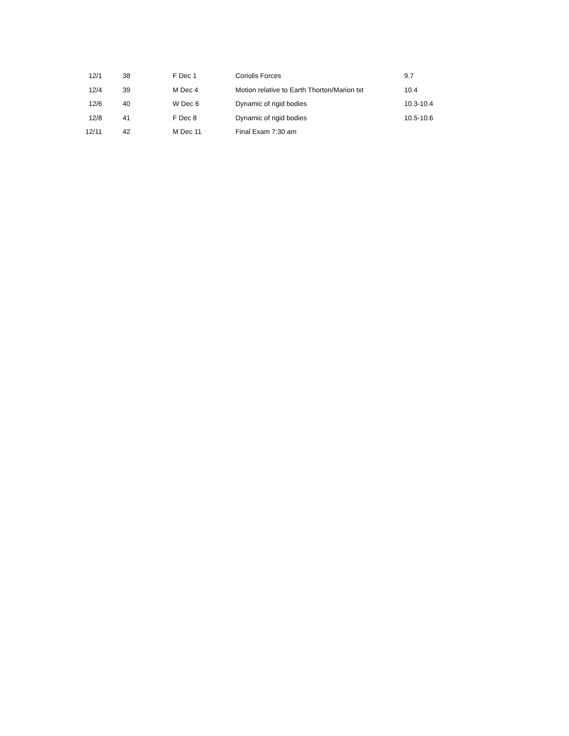| 12/1 | 38 | F Dec 1 | Coriolis Forces | 9.7 |
| 12/4 | 39 | M Dec 4 | Motion relative to Earth Thorton/Marion txt | 10.4 |
| 12/6 | 40 | W Dec 6 | Dynamic of rigid bodies | 10.3-10.4 |
| 12/8 | 41 | F Dec 8 | Dynamic of rigid bodies | 10.5-10.6 |
| 12/11 | 42 | M Dec 11 | Final Exam 7:30 am | |